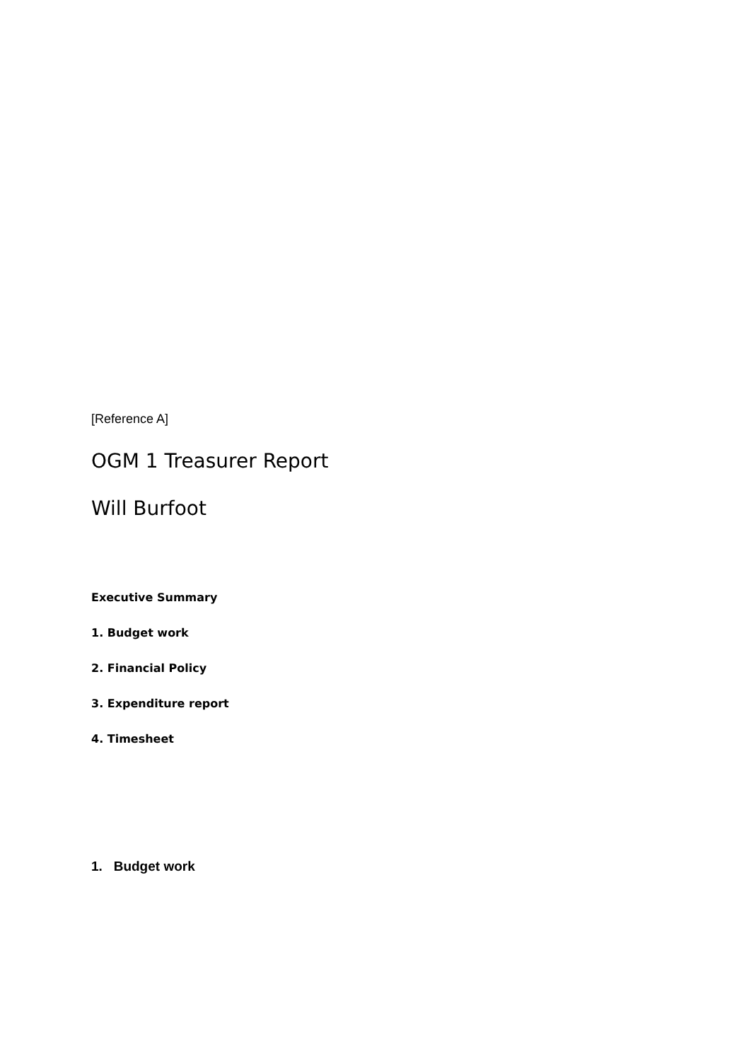[Reference A]
OGM 1 Treasurer Report
Will Burfoot
Executive Summary
1. Budget work
2. Financial Policy
3. Expenditure report
4. Timesheet
1. Budget work